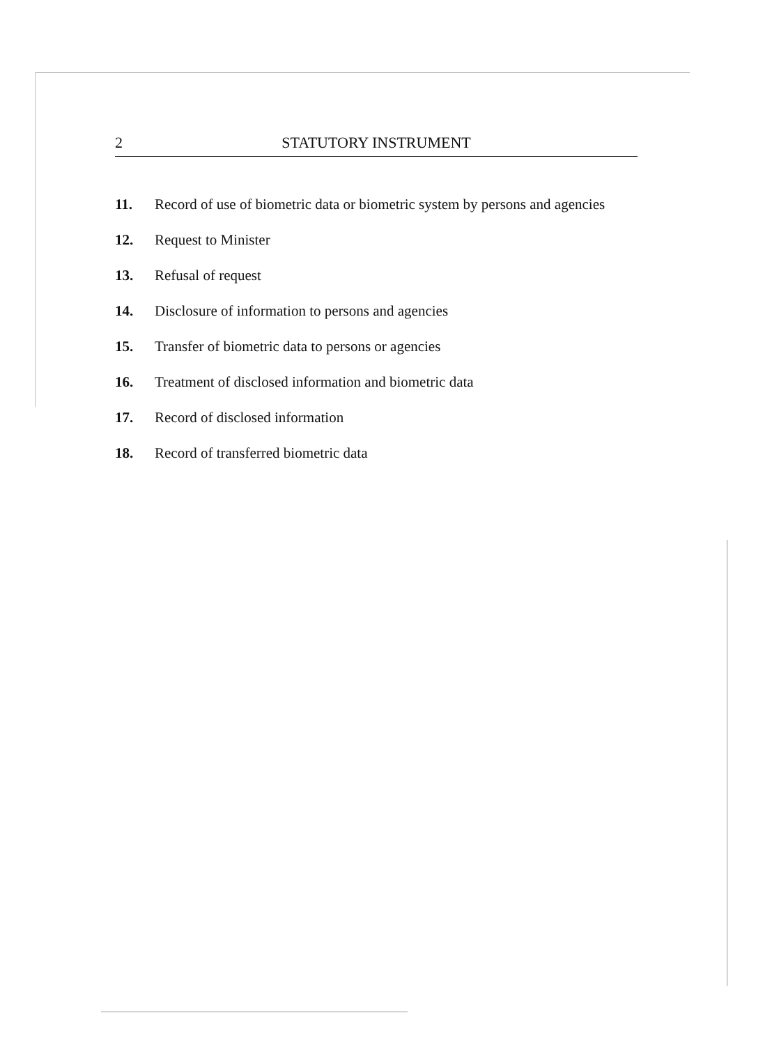2 STATUTORY INSTRUMENT
11. Record of use of biometric data or biometric system by persons and agencies
12. Request to Minister
13. Refusal of request
14. Disclosure of information to persons and agencies
15. Transfer of biometric data to persons or agencies
16. Treatment of disclosed information and biometric data
17. Record of disclosed information
18. Record of transferred biometric data